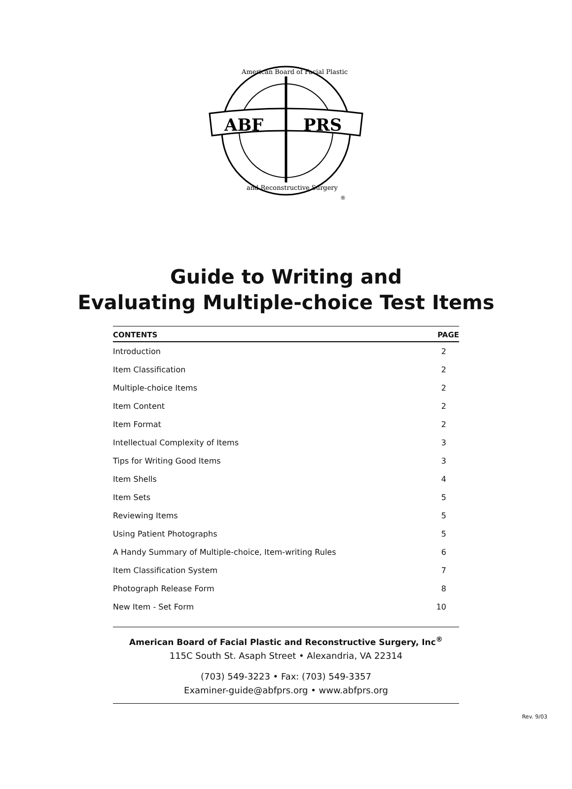ABF
PRS
American Board of Facial Plastic
and Reconstructive Surgery
®
Guide to Writing and
Evaluating Multiple-choice Test Items
| CONTENTS | PAGE |
| --- | --- |
| Introduction | 2 |
| Item Classification | 2 |
| Multiple-choice Items | 2 |
| Item Content | 2 |
| Item Format | 2 |
| Intellectual Complexity of Items | 3 |
| Tips for Writing Good Items | 3 |
| Item Shells | 4 |
| Item Sets | 5 |
| Reviewing Items | 5 |
| Using Patient Photographs | 5 |
| A Handy Summary of Multiple-choice, Item-writing Rules | 6 |
| Item Classification System | 7 |
| Photograph Release Form | 8 |
| New Item - Set Form | 10 |
American Board of Facial Plastic and Reconstructive Surgery, Inc<sup>®</sup>
115C South St. Asaph Street • Alexandria, VA 22314
(703) 549-3223 • Fax: (703) 549-3357
Examiner-guide@abfprs.org • www.abfprs.org
Rev. 9/03